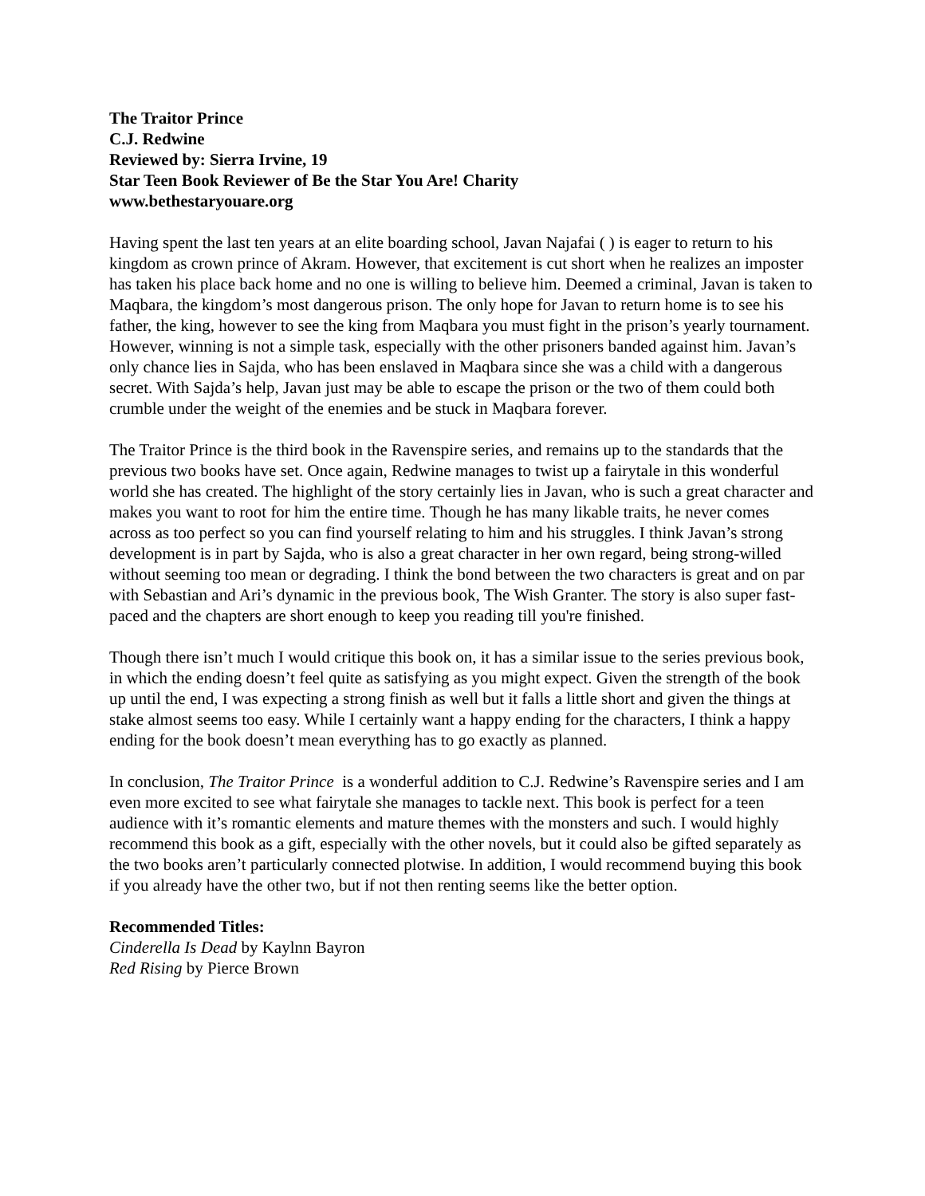The Traitor Prince
C.J. Redwine
Reviewed by: Sierra Irvine, 19
Star Teen Book Reviewer of Be the Star You Are! Charity
www.bethestaryouare.org
Having spent the last ten years at an elite boarding school, Javan Najafai ( ) is eager to return to his kingdom as crown prince of Akram. However, that excitement is cut short when he realizes an imposter has taken his place back home and no one is willing to believe him. Deemed a criminal, Javan is taken to Maqbara, the kingdom’s most dangerous prison. The only hope for Javan to return home is to see his father, the king, however to see the king from Maqbara you must fight in the prison’s yearly tournament. However, winning is not a simple task, especially with the other prisoners banded against him. Javan’s only chance lies in Sajda, who has been enslaved in Maqbara since she was a child with a dangerous secret. With Sajda’s help, Javan just may be able to escape the prison or the two of them could both crumble under the weight of the enemies and be stuck in Maqbara forever.
The Traitor Prince is the third book in the Ravenspire series, and remains up to the standards that the previous two books have set. Once again, Redwine manages to twist up a fairytale in this wonderful world she has created. The highlight of the story certainly lies in Javan, who is such a great character and makes you want to root for him the entire time. Though he has many likable traits, he never comes across as too perfect so you can find yourself relating to him and his struggles. I think Javan’s strong development is in part by Sajda, who is also a great character in her own regard, being strong-willed without seeming too mean or degrading. I think the bond between the two characters is great and on par with Sebastian and Ari’s dynamic in the previous book, The Wish Granter. The story is also super fast-paced and the chapters are short enough to keep you reading till you're finished.
Though there isn’t much I would critique this book on, it has a similar issue to the series previous book, in which the ending doesn’t feel quite as satisfying as you might expect. Given the strength of the book up until the end, I was expecting a strong finish as well but it falls a little short and given the things at stake almost seems too easy. While I certainly want a happy ending for the characters, I think a happy ending for the book doesn’t mean everything has to go exactly as planned.
In conclusion, The Traitor Prince is a wonderful addition to C.J. Redwine’s Ravenspire series and I am even more excited to see what fairytale she manages to tackle next. This book is perfect for a teen audience with it’s romantic elements and mature themes with the monsters and such. I would highly recommend this book as a gift, especially with the other novels, but it could also be gifted separately as the two books aren’t particularly connected plotwise. In addition, I would recommend buying this book if you already have the other two, but if not then renting seems like the better option.
Recommended Titles:
Cinderella Is Dead by Kaylnn Bayron
Red Rising by Pierce Brown